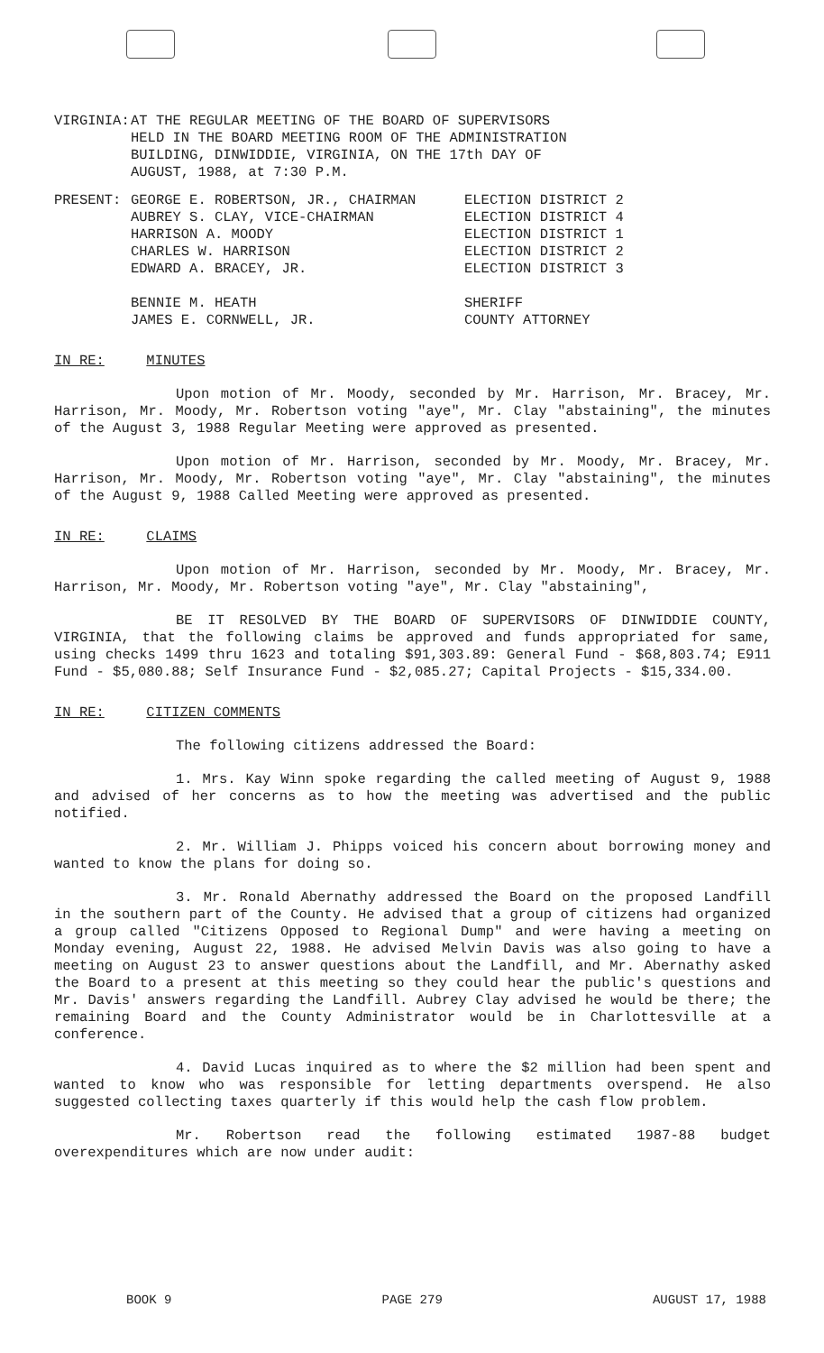VIRGINIA: AT THE REGULAR MEETING OF THE BOARD OF SUPERVISORS
HELD IN THE BOARD MEETING ROOM OF THE ADMINISTRATION
BUILDING, DINWIDDIE, VIRGINIA, ON THE 17th DAY OF
AUGUST, 1988, at 7:30 P.M.
PRESENT: GEORGE E. ROBERTSON, JR., CHAIRMAN
AUBREY S. CLAY, VICE-CHAIRMAN
HARRISON A. MOODY
CHARLES W. HARRISON
EDWARD A. BRACEY, JR.
BENNIE M. HEATH
JAMES E. CORNWELL, JR.
ELECTION DISTRICT 2
ELECTION DISTRICT 4
ELECTION DISTRICT 1
ELECTION DISTRICT 2
ELECTION DISTRICT 3
SHERIFF
COUNTY ATTORNEY
IN RE: MINUTES
Upon motion of Mr. Moody, seconded by Mr. Harrison, Mr. Bracey, Mr. Harrison, Mr. Moody, Mr. Robertson voting "aye", Mr. Clay "abstaining", the minutes of the August 3, 1988 Regular Meeting were approved as presented.
Upon motion of Mr. Harrison, seconded by Mr. Moody, Mr. Bracey, Mr. Harrison, Mr. Moody, Mr. Robertson voting "aye", Mr. Clay "abstaining", the minutes of the August 9, 1988 Called Meeting were approved as presented.
IN RE: CLAIMS
Upon motion of Mr. Harrison, seconded by Mr. Moody, Mr. Bracey, Mr. Harrison, Mr. Moody, Mr. Robertson voting "aye", Mr. Clay "abstaining",
BE IT RESOLVED BY THE BOARD OF SUPERVISORS OF DINWIDDIE COUNTY, VIRGINIA, that the following claims be approved and funds appropriated for same, using checks 1499 thru 1623 and totaling $91,303.89: General Fund - $68,803.74; E911 Fund - $5,080.88; Self Insurance Fund - $2,085.27; Capital Projects - $15,334.00.
IN RE: CITIZEN COMMENTS
The following citizens addressed the Board:
1. Mrs. Kay Winn spoke regarding the called meeting of August 9, 1988 and advised of her concerns as to how the meeting was advertised and the public notified.
2. Mr. William J. Phipps voiced his concern about borrowing money and wanted to know the plans for doing so.
3. Mr. Ronald Abernathy addressed the Board on the proposed Landfill in the southern part of the County. He advised that a group of citizens had organized a group called "Citizens Opposed to Regional Dump" and were having a meeting on Monday evening, August 22, 1988. He advised Melvin Davis was also going to have a meeting on August 23 to answer questions about the Landfill, and Mr. Abernathy asked the Board to a present at this meeting so they could hear the public's questions and Mr. Davis' answers regarding the Landfill. Aubrey Clay advised he would be there; the remaining Board and the County Administrator would be in Charlottesville at a conference.
4. David Lucas inquired as to where the $2 million had been spent and wanted to know who was responsible for letting departments overspend. He also suggested collecting taxes quarterly if this would help the cash flow problem.
Mr. Robertson read the following estimated 1987-88 budget overexpenditures which are now under audit:
BOOK 9 PAGE 279 AUGUST 17, 1988